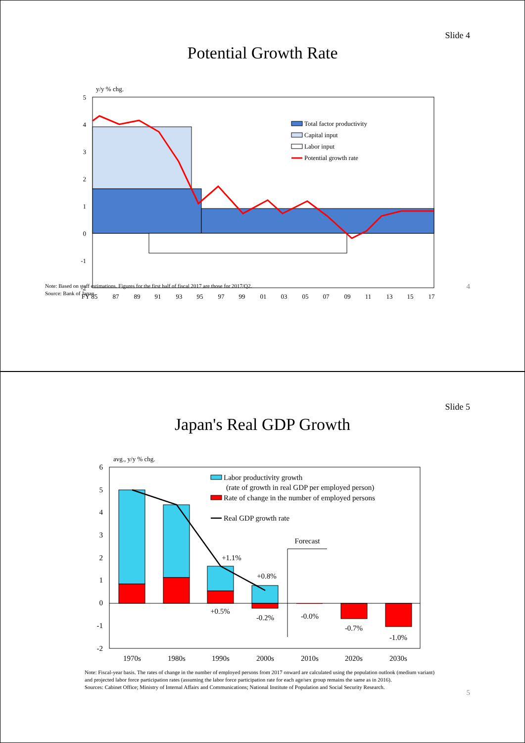Slide 4
Potential Growth Rate
y/y % chg.
5
4
3
2
1
0
-1
-2
FY 85
87
89
91
93
95
97
99
01
03
05
07
09
11
13
15
17
Total factor productivity
Capital input
Labor input
Potential growth rate
Note: Based on staff estimations. Figures for the first half of fiscal 2017 are those for 2017/Q2.
Source: Bank of Japan.
4
Slide 5
Japan's Real GDP Growth
avg., y/y % chg.
6
5
4
3
2
1
0
-1
-2
Forecast
+1.1%
+0.8%
+0.5%
-0.2%
-0.0%
-0.7%
-1.0%
1970s
1980s
1990s
2000s
2010s
2020s
2030s
Labor productivity growth
(rate of growth in real GDP per employed person)
Rate of change in the number of employed persons
Real GDP growth rate
Note: Fiscal-year basis. The rates of change in the number of employed persons from 2017 onward are calculated using the population outlook (medium variant) and projected labor force participation rates (assuming the labor force participation rate for each age/sex group remains the same as in 2016).
Sources: Cabinet Office; Ministry of Internal Affairs and Communications; National Institute of Population and Social Security Research.
5